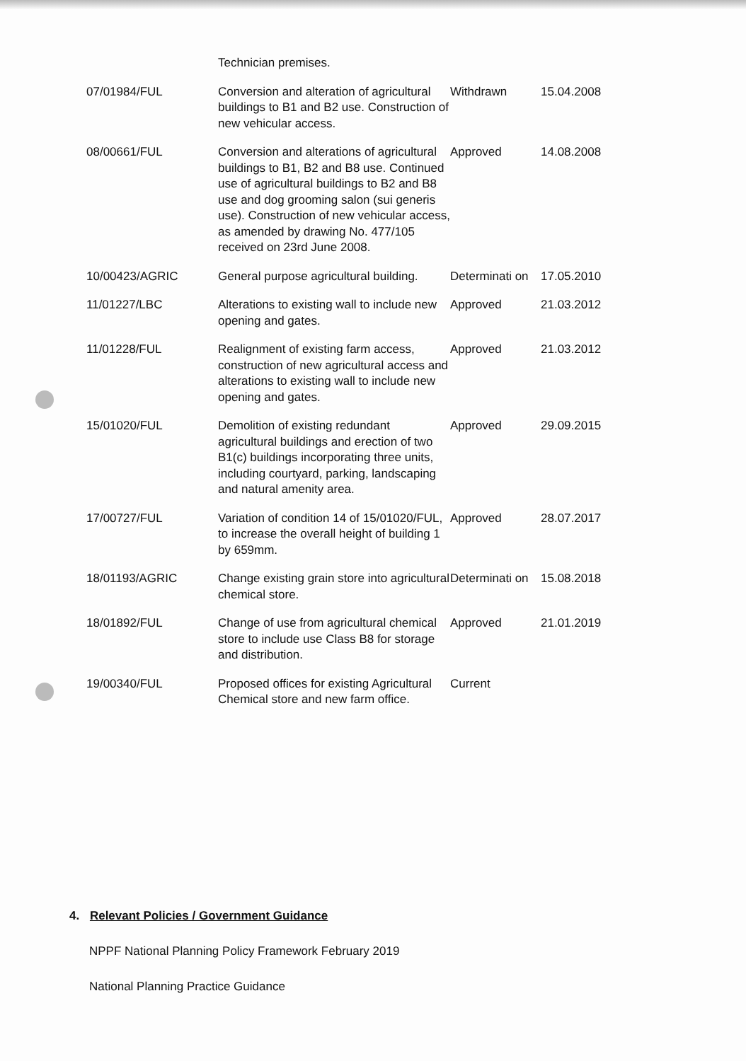| | Technician premises. | | |
| 07/01984/FUL | Conversion and alteration of agricultural buildings to B1 and B2 use. Construction of new vehicular access. | Withdrawn | 15.04.2008 |
| 08/00661/FUL | Conversion and alterations of agricultural buildings to B1, B2 and B8 use. Continued use of agricultural buildings to B2 and B8 use and dog grooming salon (sui generis use). Construction of new vehicular access, as amended by drawing No. 477/105 received on 23rd June 2008. | Approved | 14.08.2008 |
| 10/00423/AGRIC | General purpose agricultural building. | Determinati on | 17.05.2010 |
| 11/01227/LBC | Alterations to existing wall to include new opening and gates. | Approved | 21.03.2012 |
| 11/01228/FUL | Realignment of existing farm access, construction of new agricultural access and alterations to existing wall to include new opening and gates. | Approved | 21.03.2012 |
| 15/01020/FUL | Demolition of existing redundant agricultural buildings and erection of two B1(c) buildings incorporating three units, including courtyard, parking, landscaping and natural amenity area. | Approved | 29.09.2015 |
| 17/00727/FUL | Variation of condition 14 of 15/01020/FUL, to increase the overall height of building 1 by 659mm. | Approved | 28.07.2017 |
| 18/01193/AGRIC | Change existing grain store into agricultural chemical store. | Determinati on | 15.08.2018 |
| 18/01892/FUL | Change of use from agricultural chemical store to include use Class B8 for storage and distribution. | Approved | 21.01.2019 |
| 19/00340/FUL | Proposed offices for existing Agricultural Chemical store and new farm office. | Current | |
4. Relevant Policies / Government Guidance
NPPF National Planning Policy Framework February 2019
National Planning Practice Guidance